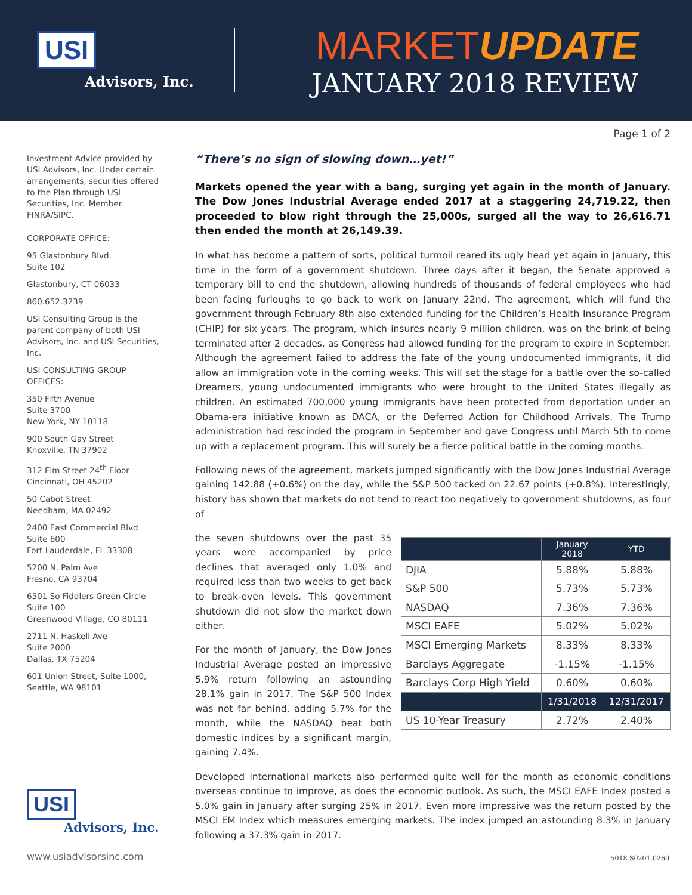USI
Advisors, Inc.
MARKETUPDATE
JANUARY 2018 REVIEW
Page 1 of 2
Investment Advice provided by USI Advisors, Inc. Under certain arrangements, securities offered to the Plan through USI Securities, Inc. Member FINRA/SIPC.
CORPORATE OFFICE:
95 Glastonbury Blvd.
Suite 102
Glastonbury, CT 06033
860.652.3239
USI Consulting Group is the parent company of both USI Advisors, Inc. and USI Securities, Inc.
USI CONSULTING GROUP OFFICES:
350 Fifth Avenue
Suite 3700
New York, NY 10118
900 South Gay Street
Knoxville, TN 37902
312 Elm Street 24<sup>th</sup> Floor
Cincinnati, OH 45202
50 Cabot Street
Needham, MA 02492
2400 East Commercial Blvd
Suite 600
Fort Lauderdale, FL 33308
5200 N. Palm Ave
Fresno, CA 93704
6501 So Fiddlers Green Circle
Suite 100
Greenwood Village, CO 80111
2711 N. Haskell Ave
Suite 2000
Dallas, TX 75204
601 Union Street, Suite 1000,
Seattle, WA 98101
USI
Advisors, Inc.
“There’s no sign of slowing down…yet!”
Markets opened the year with a bang, surging yet again in the month of January. The Dow Jones Industrial Average ended 2017 at a staggering 24,719.22, then proceeded to blow right through the 25,000s, surged all the way to 26,616.71 then ended the month at 26,149.39.
In what has become a pattern of sorts, political turmoil reared its ugly head yet again in January, this time in the form of a government shutdown. Three days after it began, the Senate approved a temporary bill to end the shutdown, allowing hundreds of thousands of federal employees who had been facing furloughs to go back to work on January 22nd. The agreement, which will fund the government through February 8th also extended funding for the Children’s Health Insurance Program (CHIP) for six years. The program, which insures nearly 9 million children, was on the brink of being terminated after 2 decades, as Congress had allowed funding for the program to expire in September. Although the agreement failed to address the fate of the young undocumented immigrants, it did allow an immigration vote in the coming weeks. This will set the stage for a battle over the so-called Dreamers, young undocumented immigrants who were brought to the United States illegally as children. An estimated 700,000 young immigrants have been protected from deportation under an Obama-era initiative known as DACA, or the Deferred Action for Childhood Arrivals. The Trump administration had rescinded the program in September and gave Congress until March 5th to come up with a replacement program. This will surely be a fierce political battle in the coming months.
Following news of the agreement, markets jumped significantly with the Dow Jones Industrial Average gaining 142.88 (+0.6%) on the day, while the S&P 500 tacked on 22.67 points (+0.8%). Interestingly, history has shown that markets do not tend to react too negatively to government shutdowns, as four of
| | January 2018 | YTD |
| --- | --- | --- |
| DJIA | 5.88% | 5.88% |
| S&P 500 | 5.73% | 5.73% |
| NASDAQ | 7.36% | 7.36% |
| MSCI EAFE | 5.02% | 5.02% |
| MSCI Emerging Markets | 8.33% | 8.33% |
| Barclays Aggregate | -1.15% | -1.15% |
| Barclays Corp High Yield | 0.60% | 0.60% |
| | 1/31/2018 | 12/31/2017 |
| US 10-Year Treasury | 2.72% | 2.40% |
the seven shutdowns over the past 35 years were accompanied by price declines that averaged only 1.0% and required less than two weeks to get back to break-even levels. This government shutdown did not slow the market down either.
For the month of January, the Dow Jones Industrial Average posted an impressive 5.9% return following an astounding 28.1% gain in 2017. The S&P 500 Index was not far behind, adding 5.7% for the month, while the NASDAQ beat both domestic indices by a significant margin, gaining 7.4%.
Developed international markets also performed quite well for the month as economic conditions overseas continue to improve, as does the economic outlook. As such, the MSCI EAFE Index posted a 5.0% gain in January after surging 25% in 2017. Even more impressive was the return posted by the MSCI EM Index which measures emerging markets. The index jumped an astounding 8.3% in January following a 37.3% gain in 2017.
www.usiadvisorsinc.com 5018.S0201.0260